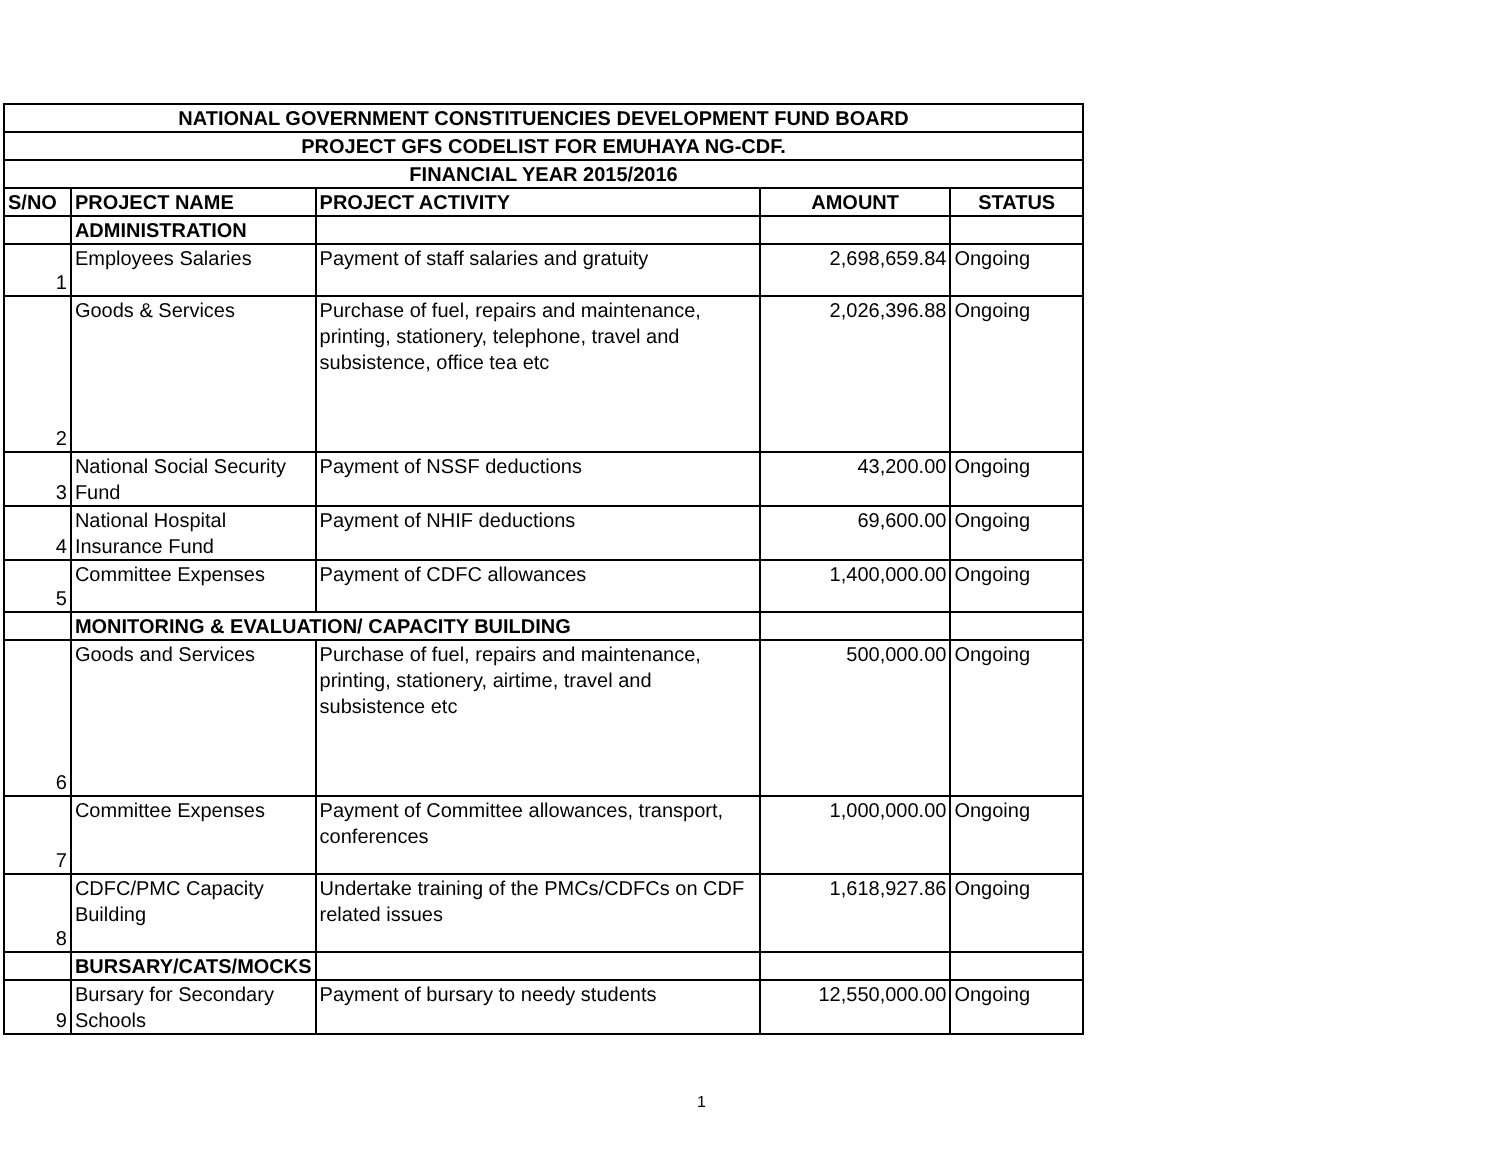| NATIONAL GOVERNMENT CONSTITUENCIES DEVELOPMENT FUND BOARD | | | | |
| PROJECT GFS CODELIST FOR EMUHAYA NG-CDF. | | | | |
| FINANCIAL YEAR 2015/2016 | | | | |
| S/NO | PROJECT NAME | PROJECT ACTIVITY | AMOUNT | STATUS |
| | ADMINISTRATION | | | |
| 1 | Employees Salaries | Payment of staff salaries and gratuity | 2,698,659.84 | Ongoing |
| 2 | Goods & Services | Purchase of fuel, repairs and maintenance, printing, stationery, telephone, travel and subsistence, office tea etc | 2,026,396.88 | Ongoing |
| 3 | National Social Security Fund | Payment of NSSF deductions | 43,200.00 | Ongoing |
| 4 | National Hospital Insurance Fund | Payment of NHIF deductions | 69,600.00 | Ongoing |
| 5 | Committee Expenses | Payment of CDFC allowances | 1,400,000.00 | Ongoing |
| | MONITORING & EVALUATION/ CAPACITY BUILDING | | | |
| 6 | Goods and Services | Purchase of fuel, repairs and maintenance, printing, stationery, airtime, travel and subsistence etc | 500,000.00 | Ongoing |
| 7 | Committee Expenses | Payment of Committee allowances, transport, conferences | 1,000,000.00 | Ongoing |
| 8 | CDFC/PMC Capacity Building | Undertake training of the PMCs/CDFCs on CDF related issues | 1,618,927.86 | Ongoing |
| | BURSARY/CATS/MOCKS | | | |
| 9 | Bursary for Secondary Schools | Payment of bursary to needy students | 12,550,000.00 | Ongoing |
1